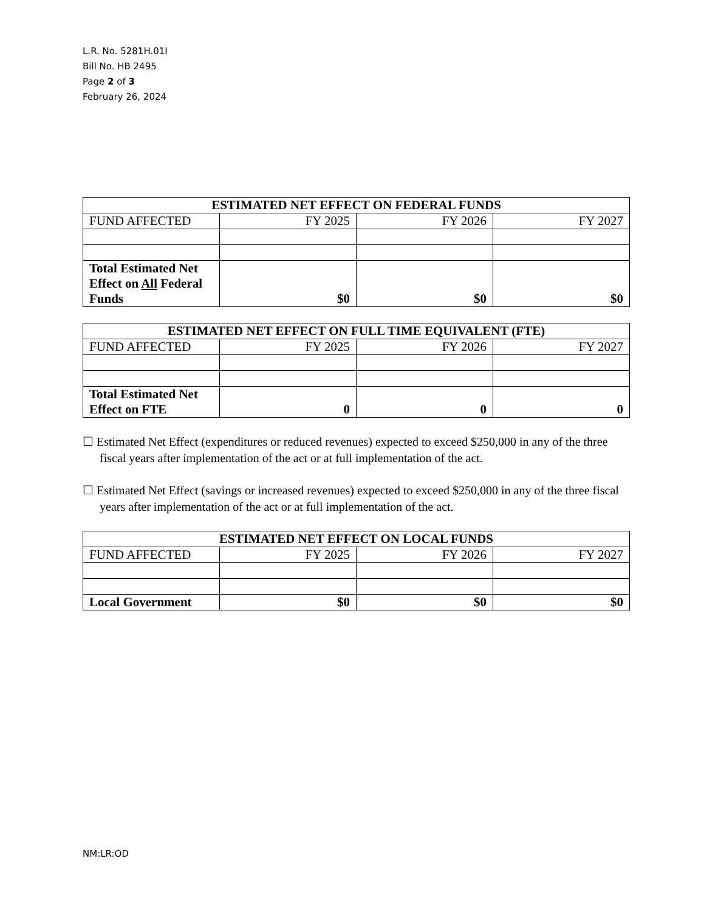L.R. No. 5281H.01I
Bill No. HB 2495
Page 2 of 3
February 26, 2024
| ESTIMATED NET EFFECT ON FEDERAL FUNDS | | | |
| --- | --- | --- | --- |
| FUND AFFECTED | FY 2025 | FY 2026 | FY 2027 |
| Total Estimated Net Effect on All Federal Funds | $0 | $0 | $0 |
| ESTIMATED NET EFFECT ON FULL TIME EQUIVALENT (FTE) | | | |
| --- | --- | --- | --- |
| FUND AFFECTED | FY 2025 | FY 2026 | FY 2027 |
| Total Estimated Net Effect on FTE | 0 | 0 | 0 |
☐ Estimated Net Effect (expenditures or reduced revenues) expected to exceed $250,000 in any of the three fiscal years after implementation of the act or at full implementation of the act.
☐ Estimated Net Effect (savings or increased revenues) expected to exceed $250,000 in any of the three fiscal years after implementation of the act or at full implementation of the act.
| ESTIMATED NET EFFECT ON LOCAL FUNDS | | | |
| --- | --- | --- | --- |
| FUND AFFECTED | FY 2025 | FY 2026 | FY 2027 |
| Local Government | $0 | $0 | $0 |
NM:LR:OD